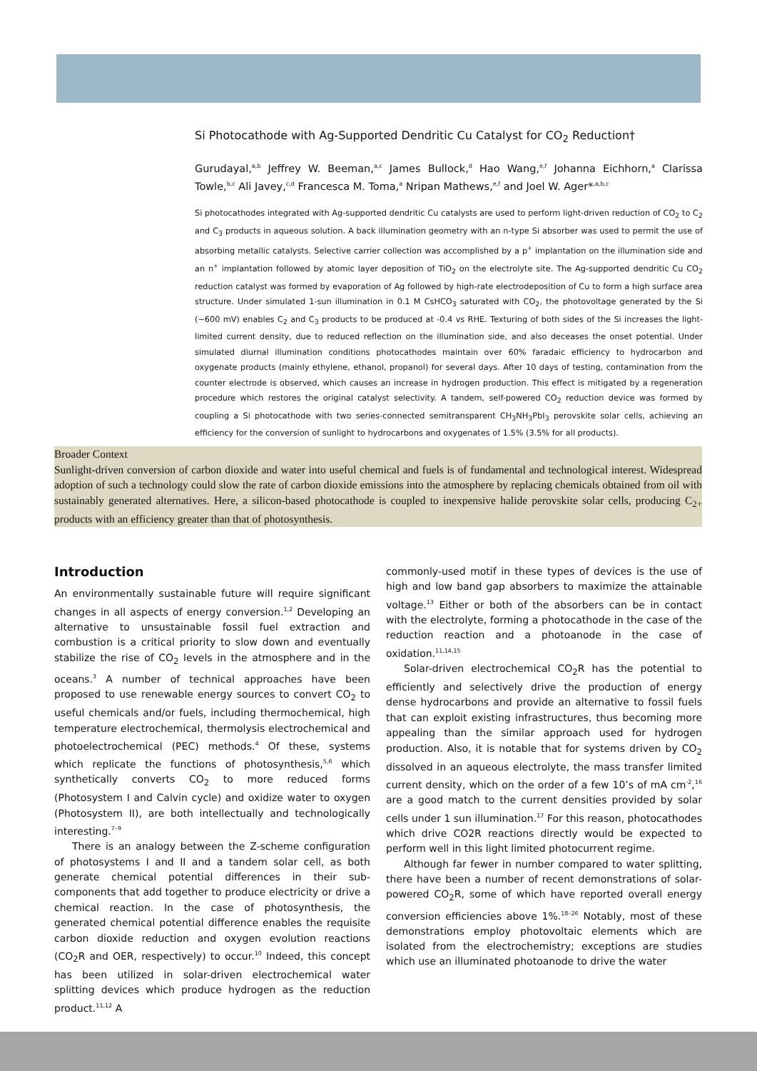Si Photocathode with Ag-Supported Dendritic Cu Catalyst for CO<sub>2</sub> Reduction†
Gurudayal,<sup>a,b</sup> Jeffrey W. Beeman,<sup>a,c</sup> James Bullock,<sup>d</sup> Hao Wang,<sup>e,f</sup> Johanna Eichhorn,<sup>a</sup> Clarissa Towle,<sup>b,c</sup> Ali Javey,<sup>c,d</sup> Francesca M. Toma,<sup>a</sup> Nripan Mathews,<sup>e,f</sup> and Joel W. Ager*<sup>,a,b,c</sup>
Si photocathodes integrated with Ag-supported dendritic Cu catalysts are used to perform light-driven reduction of CO<sub>2</sub> to C<sub>2</sub> and C<sub>3</sub> products in aqueous solution. A back illumination geometry with an n-type Si absorber was used to permit the use of absorbing metallic catalysts. Selective carrier collection was accomplished by a p<sup>+</sup> implantation on the illumination side and an n<sup>+</sup> implantation followed by atomic layer deposition of TiO<sub>2</sub> on the electrolyte site. The Ag-supported dendritic Cu CO<sub>2</sub> reduction catalyst was formed by evaporation of Ag followed by high-rate electrodeposition of Cu to form a high surface area structure. Under simulated 1-sun illumination in 0.1 M CsHCO<sub>3</sub> saturated with CO<sub>2</sub>, the photovoltage generated by the Si (~600 mV) enables C<sub>2</sub> and C<sub>3</sub> products to be produced at -0.4 vs RHE. Texturing of both sides of the Si increases the light-limited current density, due to reduced reflection on the illumination side, and also deceases the onset potential. Under simulated diurnal illumination conditions photocathodes maintain over 60% faradaic efficiency to hydrocarbon and oxygenate products (mainly ethylene, ethanol, propanol) for several days. After 10 days of testing, contamination from the counter electrode is observed, which causes an increase in hydrogen production. This effect is mitigated by a regeneration procedure which restores the original catalyst selectivity. A tandem, self-powered CO<sub>2</sub> reduction device was formed by coupling a Si photocathode with two series-connected semitransparent CH<sub>3</sub>NH<sub>3</sub>PbI<sub>3</sub> perovskite solar cells, achieving an efficiency for the conversion of sunlight to hydrocarbons and oxygenates of 1.5% (3.5% for all products).
Broader Context
Sunlight-driven conversion of carbon dioxide and water into useful chemical and fuels is of fundamental and technological interest. Widespread adoption of such a technology could slow the rate of carbon dioxide emissions into the atmosphere by replacing chemicals obtained from oil with sustainably generated alternatives. Here, a silicon-based photocathode is coupled to inexpensive halide perovskite solar cells, producing C<sub>2+</sub> products with an efficiency greater than that of photosynthesis.
Introduction
An environmentally sustainable future will require significant changes in all aspects of energy conversion.<sup>1,2</sup> Developing an alternative to unsustainable fossil fuel extraction and combustion is a critical priority to slow down and eventually stabilize the rise of CO<sub>2</sub> levels in the atmosphere and in the oceans.<sup>3</sup> A number of technical approaches have been proposed to use renewable energy sources to convert CO<sub>2</sub> to useful chemicals and/or fuels, including thermochemical, high temperature electrochemical, thermolysis electrochemical and photoelectrochemical (PEC) methods.<sup>4</sup> Of these, systems which replicate the functions of photosynthesis,<sup>5,6</sup> which synthetically converts CO<sub>2</sub> to more reduced forms (Photosystem I and Calvin cycle) and oxidize water to oxygen (Photosystem II), are both intellectually and technologically interesting.<sup>7–9</sup>
There is an analogy between the Z-scheme configuration of photosystems I and II and a tandem solar cell, as both generate chemical potential differences in their sub-components that add together to produce electricity or drive a chemical reaction. In the case of photosynthesis, the generated chemical potential difference enables the requisite carbon dioxide reduction and oxygen evolution reactions (CO<sub>2</sub>R and OER, respectively) to occur.<sup>10</sup> Indeed, this concept has been utilized in solar-driven electrochemical water splitting devices which produce hydrogen as the reduction product.<sup>11,12</sup> A
commonly-used motif in these types of devices is the use of high and low band gap absorbers to maximize the attainable voltage.<sup>13</sup> Either or both of the absorbers can be in contact with the electrolyte, forming a photocathode in the case of the reduction reaction and a photoanode in the case of oxidation.<sup>11,14,15</sup>
Solar-driven electrochemical CO<sub>2</sub>R has the potential to efficiently and selectively drive the production of energy dense hydrocarbons and provide an alternative to fossil fuels that can exploit existing infrastructures, thus becoming more appealing than the similar approach used for hydrogen production. Also, it is notable that for systems driven by CO<sub>2</sub> dissolved in an aqueous electrolyte, the mass transfer limited current density, which on the order of a few 10’s of mA cm<sup>-2</sup>,<sup>16</sup> are a good match to the current densities provided by solar cells under 1 sun illumination.<sup>17</sup> For this reason, photocathodes which drive CO2R reactions directly would be expected to perform well in this light limited photocurrent regime.
Although far fewer in number compared to water splitting, there have been a number of recent demonstrations of solar-powered CO<sub>2</sub>R, some of which have reported overall energy conversion efficiencies above 1%.<sup>18–26</sup> Notably, most of these demonstrations employ photovoltaic elements which are isolated from the electrochemistry; exceptions are studies which use an illuminated photoanode to drive the water